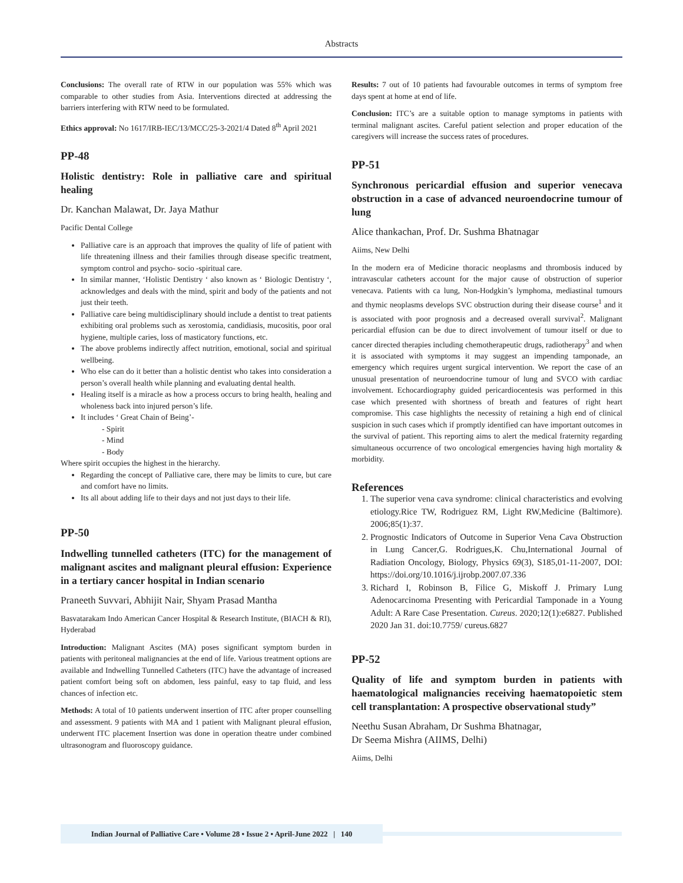Abstracts
Conclusions: The overall rate of RTW in our population was 55% which was comparable to other studies from Asia. Interventions directed at addressing the barriers interfering with RTW need to be formulated.
Ethics approval: No 1617/IRB-IEC/13/MCC/25-3-2021/4 Dated 8<sup>th</sup> April 2021
PP-48
Holistic dentistry: Role in palliative care and spiritual healing
Dr. Kanchan Malawat, Dr. Jaya Mathur
Pacific Dental College
Palliative care is an approach that improves the quality of life of patient with life threatening illness and their families through disease specific treatment, symptom control and psycho- socio -spiritual care.
In similar manner, ‘Holistic Dentistry ‘ also known as ‘ Biologic Dentistry ‘, acknowledges and deals with the mind, spirit and body of the patients and not just their teeth.
Palliative care being multidisciplinary should include a dentist to treat patients exhibiting oral problems such as xerostomia, candidiasis, mucositis, poor oral hygiene, multiple caries, loss of masticatory functions, etc.
The above problems indirectly affect nutrition, emotional, social and spiritual wellbeing.
Who else can do it better than a holistic dentist who takes into consideration a person’s overall health while planning and evaluating dental health.
Healing itself is a miracle as how a process occurs to bring health, healing and wholeness back into injured person’s life.
It includes ‘ Great Chain of Being’-
- Spirit
- Mind
- Body
Where spirit occupies the highest in the hierarchy.
Regarding the concept of Palliative care, there may be limits to cure, but care and comfort have no limits.
Its all about adding life to their days and not just days to their life.
PP-50
Indwelling tunnelled catheters (ITC) for the management of malignant ascites and malignant pleural effusion: Experience in a tertiary cancer hospital in Indian scenario
Praneeth Suvvari, Abhijit Nair, Shyam Prasad Mantha
Basvatarakam Indo American Cancer Hospital & Research Institute, (BIACH & RI), Hyderabad
Introduction: Malignant Ascites (MA) poses significant symptom burden in patients with peritoneal malignancies at the end of life. Various treatment options are available and Indwelling Tunnelled Catheters (ITC) have the advantage of increased patient comfort being soft on abdomen, less painful, easy to tap fluid, and less chances of infection etc.
Methods: A total of 10 patients underwent insertion of ITC after proper counselling and assessment. 9 patients with MA and 1 patient with Malignant pleural effusion, underwent ITC placement Insertion was done in operation theatre under combined ultrasonogram and fluoroscopy guidance.
Results: 7 out of 10 patients had favourable outcomes in terms of symptom free days spent at home at end of life.
Conclusion: ITC’s are a suitable option to manage symptoms in patients with terminal malignant ascites. Careful patient selection and proper education of the caregivers will increase the success rates of procedures.
PP-51
Synchronous pericardial effusion and superior venecava obstruction in a case of advanced neuroendocrine tumour of lung
Alice thankachan, Prof. Dr. Sushma Bhatnagar
Aiims, New Delhi
In the modern era of Medicine thoracic neoplasms and thrombosis induced by intravascular catheters account for the major cause of obstruction of superior venecava. Patients with ca lung, Non-Hodgkin’s lymphoma, mediastinal tumours and thymic neoplasms develops SVC obstruction during their disease course<sup>1</sup> and it is associated with poor prognosis and a decreased overall survival<sup>2</sup>. Malignant pericardial effusion can be due to direct involvement of tumour itself or due to cancer directed therapies including chemotherapeutic drugs, radiotherapy<sup>3</sup> and when it is associated with symptoms it may suggest an impending tamponade, an emergency which requires urgent surgical intervention. We report the case of an unusual presentation of neuroendocrine tumour of lung and SVCO with cardiac involvement. Echocardiography guided pericardiocentesis was performed in this case which presented with shortness of breath and features of right heart compromise. This case highlights the necessity of retaining a high end of clinical suspicion in such cases which if promptly identified can have important outcomes in the survival of patient. This reporting aims to alert the medical fraternity regarding simultaneous occurrence of two oncological emergencies having high mortality & morbidity.
References
1. The superior vena cava syndrome: clinical characteristics and evolving etiology.Rice TW, Rodriguez RM, Light RW,Medicine (Baltimore). 2006;85(1):37.
2. Prognostic Indicators of Outcome in Superior Vena Cava Obstruction in Lung Cancer,G. Rodrigues,K. Chu,International Journal of Radiation Oncology, Biology, Physics 69(3), S185,01-11-2007, DOI: https://doi.org/10.1016/j.ijrobp.2007.07.336
3. Richard I, Robinson B, Filice G, Miskoff J. Primary Lung Adenocarcinoma Presenting with Pericardial Tamponade in a Young Adult: A Rare Case Presentation. Cureus. 2020;12(1):e6827. Published 2020 Jan 31. doi:10.7759/ cureus.6827
PP-52
Quality of life and symptom burden in patients with haematological malignancies receiving haematopoietic stem cell transplantation: A prospective observational study”
Neethu Susan Abraham, Dr Sushma Bhatnagar,
Dr Seema Mishra (AIIMS, Delhi)
Aiims, Delhi
Indian Journal of Palliative Care • Volume 28 • Issue 2 • April-June 2022 | 140